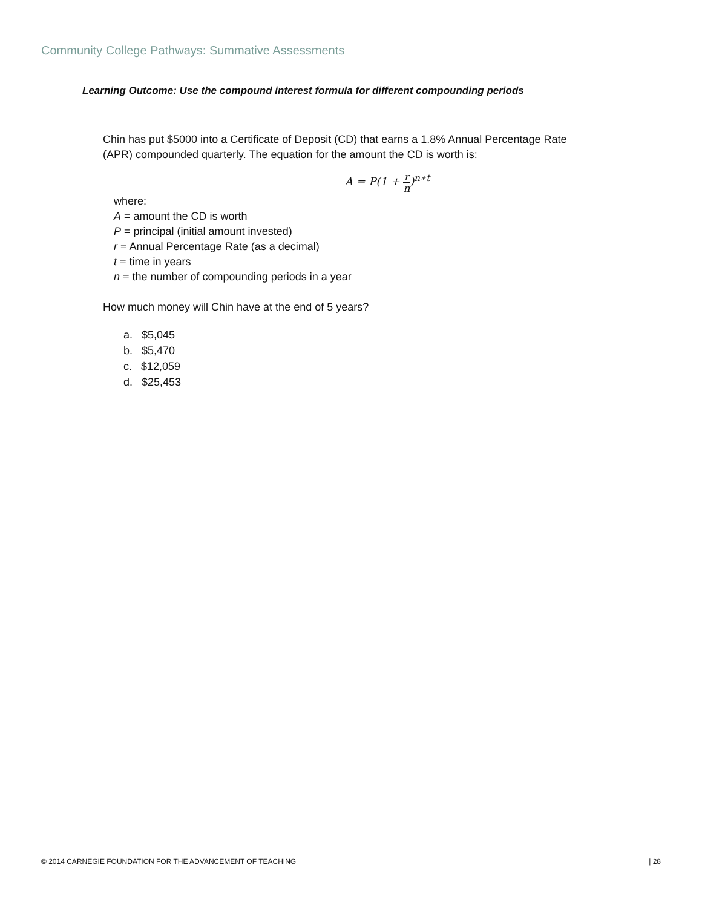Community College Pathways: Summative Assessments
Learning Outcome: Use the compound interest formula for different compounding periods
Chin has put $5000 into a Certificate of Deposit (CD) that earns a 1.8% Annual Percentage Rate (APR) compounded quarterly. The equation for the amount the CD is worth is:
A = P(1 + r n)<sup>n∗t</sup>
where:
A = amount the CD is worth
P = principal (initial amount invested)
r = Annual Percentage Rate (as a decimal)
t = time in years
n = the number of compounding periods in a year
How much money will Chin have at the end of 5 years?
a. $5,045
b. $5,470
c. $12,059
d. $25,453
© 2014 CARNEGIE FOUNDATION FOR THE ADVANCEMENT OF TEACHING | 28